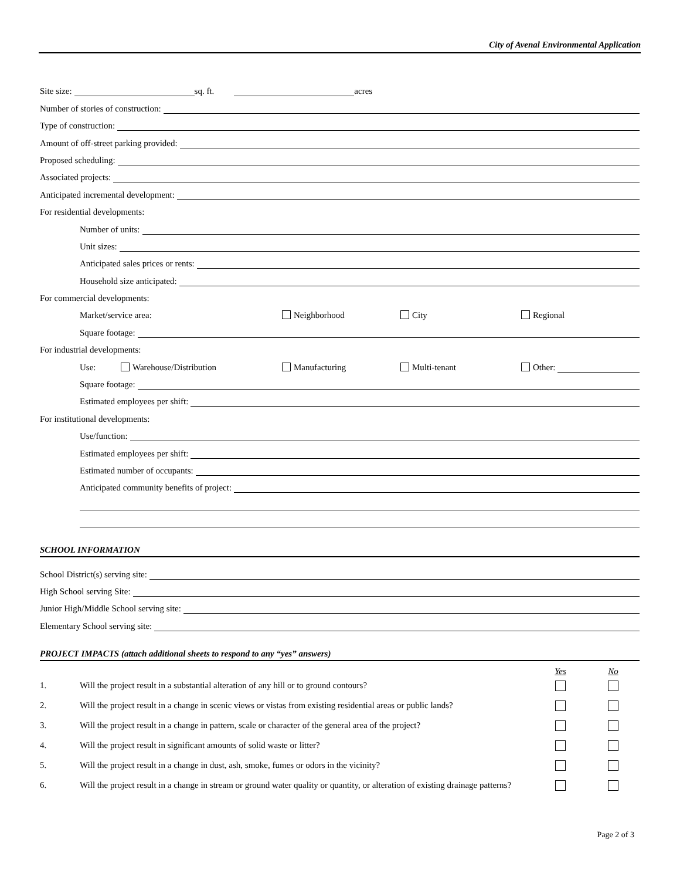City of Avenal Environmental Application
Site size: sq. ft. acres
Number of stories of construction:
Type of construction:
Amount of off-street parking provided:
Proposed scheduling:
Associated projects:
Anticipated incremental development:
For residential developments:
Number of units:
Unit sizes:
Anticipated sales prices or rents:
Household size anticipated:
For commercial developments:
Market/service area: Neighborhood City Regional
Square footage:
For industrial developments:
Use: Warehouse/Distribution Manufacturing Multi-tenant Other:
Square footage:
Estimated employees per shift:
For institutional developments:
Use/function:
Estimated employees per shift:
Estimated number of occupants:
Anticipated community benefits of project:
SCHOOL INFORMATION
School District(s) serving site:
High School serving Site:
Junior High/Middle School serving site:
Elementary School serving site:
PROJECT IMPACTS (attach additional sheets to respond to any “yes” answers)
| | | Yes | No |
| 1. | Will the project result in a substantial alteration of any hill or to ground contours? | | |
| 2. | Will the project result in a change in scenic views or vistas from existing residential areas or public lands? | | |
| 3. | Will the project result in a change in pattern, scale or character of the general area of the project? | | |
| 4. | Will the project result in significant amounts of solid waste or litter? | | |
| 5. | Will the project result in a change in dust, ash, smoke, fumes or odors in the vicinity? | | |
| 6. | Will the project result in a change in stream or ground water quality or quantity, or alteration of existing drainage patterns? | | |
Page 2 of 3